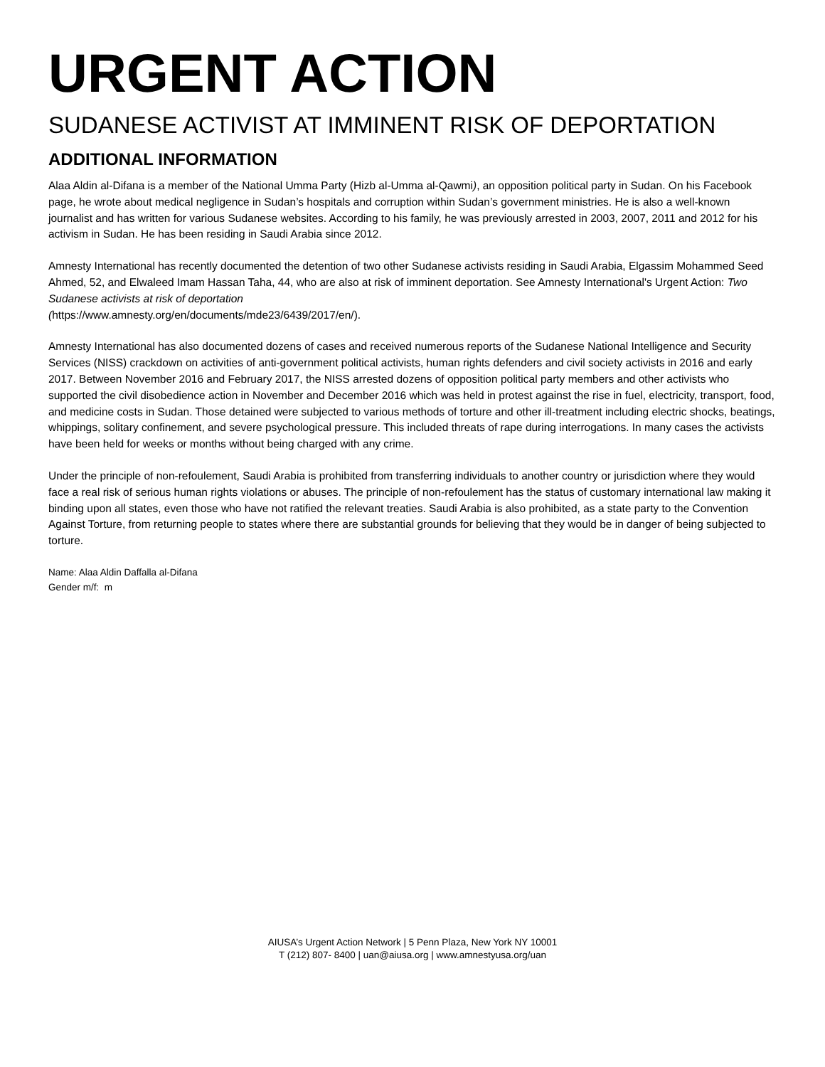URGENT ACTION
SUDANESE ACTIVIST AT IMMINENT RISK OF DEPORTATION
ADDITIONAL INFORMATION
Alaa Aldin al-Difana is a member of the National Umma Party (Hizb al-Umma al-Qawmi), an opposition political party in Sudan. On his Facebook page, he wrote about medical negligence in Sudan’s hospitals and corruption within Sudan’s government ministries. He is also a well-known journalist and has written for various Sudanese websites. According to his family, he was previously arrested in 2003, 2007, 2011 and 2012 for his activism in Sudan. He has been residing in Saudi Arabia since 2012.
Amnesty International has recently documented the detention of two other Sudanese activists residing in Saudi Arabia, Elgassim Mohammed Seed Ahmed, 52, and Elwaleed Imam Hassan Taha, 44, who are also at risk of imminent deportation. See Amnesty International's Urgent Action: Two Sudanese activists at risk of deportation
(https://www.amnesty.org/en/documents/mde23/6439/2017/en/).
Amnesty International has also documented dozens of cases and received numerous reports of the Sudanese National Intelligence and Security Services (NISS) crackdown on activities of anti-government political activists, human rights defenders and civil society activists in 2016 and early 2017. Between November 2016 and February 2017, the NISS arrested dozens of opposition political party members and other activists who supported the civil disobedience action in November and December 2016 which was held in protest against the rise in fuel, electricity, transport, food, and medicine costs in Sudan. Those detained were subjected to various methods of torture and other ill-treatment including electric shocks, beatings, whippings, solitary confinement, and severe psychological pressure. This included threats of rape during interrogations. In many cases the activists have been held for weeks or months without being charged with any crime.
Under the principle of non-refoulement, Saudi Arabia is prohibited from transferring individuals to another country or jurisdiction where they would face a real risk of serious human rights violations or abuses. The principle of non-refoulement has the status of customary international law making it binding upon all states, even those who have not ratified the relevant treaties. Saudi Arabia is also prohibited, as a state party to the Convention Against Torture, from returning people to states where there are substantial grounds for believing that they would be in danger of being subjected to torture.
Name: Alaa Aldin Daffalla al-Difana
Gender m/f: m
AIUSA’s Urgent Action Network | 5 Penn Plaza, New York NY 10001
T (212) 807- 8400 | uan@aiusa.org | www.amnestyusa.org/uan